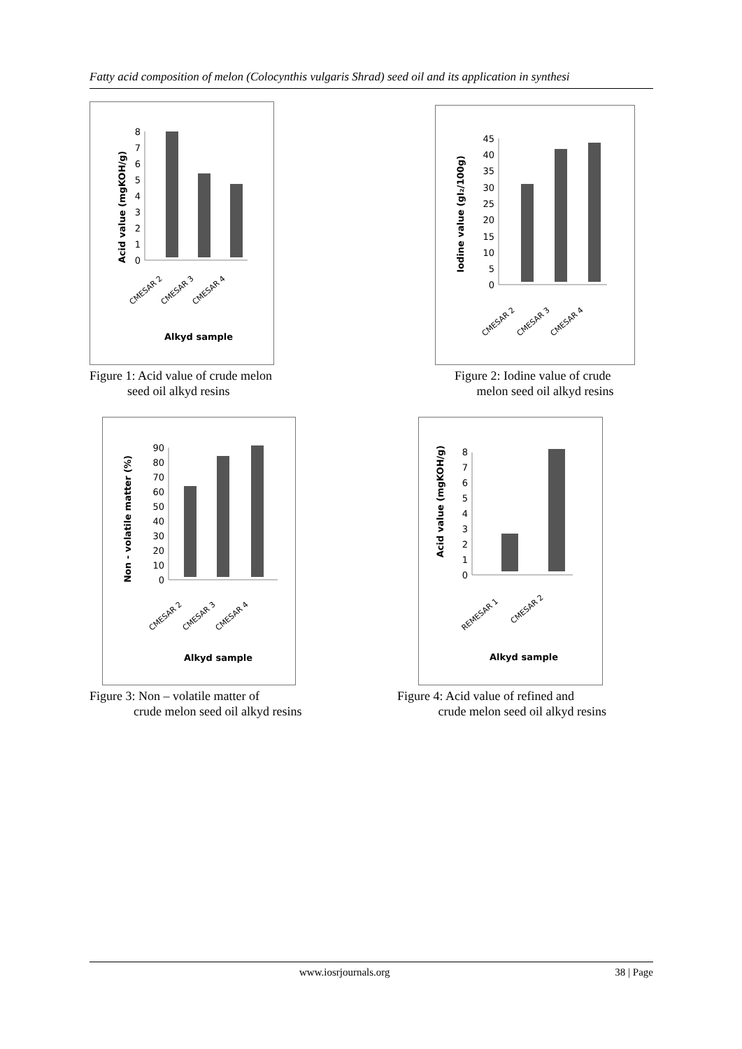Fatty acid composition of melon (Colocynthis vulgaris Shrad) seed oil and its application in synthesi
Acid value (mgKOH/g)
0
1
2
3
4
5
6
7
8
CMESAR 2
CMESAR 3
CMESAR 4
Alkyd sample
Figure 1: Acid value of crude melon
seed oil alkyd resins
Iodine value (gI₂/100g)
0
5
10
15
20
25
30
35
40
45
CMESAR 2
CMESAR 3
CMESAR 4
Figure 2: Iodine value of crude
melon seed oil alkyd resins
Non - volatile matter (%)
0
10
20
30
40
50
60
70
80
90
CMESAR 2
CMESAR 3
CMESAR 4
Alkyd sample
Figure 3: Non – volatile matter of
crude melon seed oil alkyd resins
Acid value (mgKOH/g)
0
1
2
3
4
5
6
7
8
REMESAR 1
CMESAR 2
Alkyd sample
Figure 4: Acid value of refined and
crude melon seed oil alkyd resins
www.iosrjournals.org 38 | Page